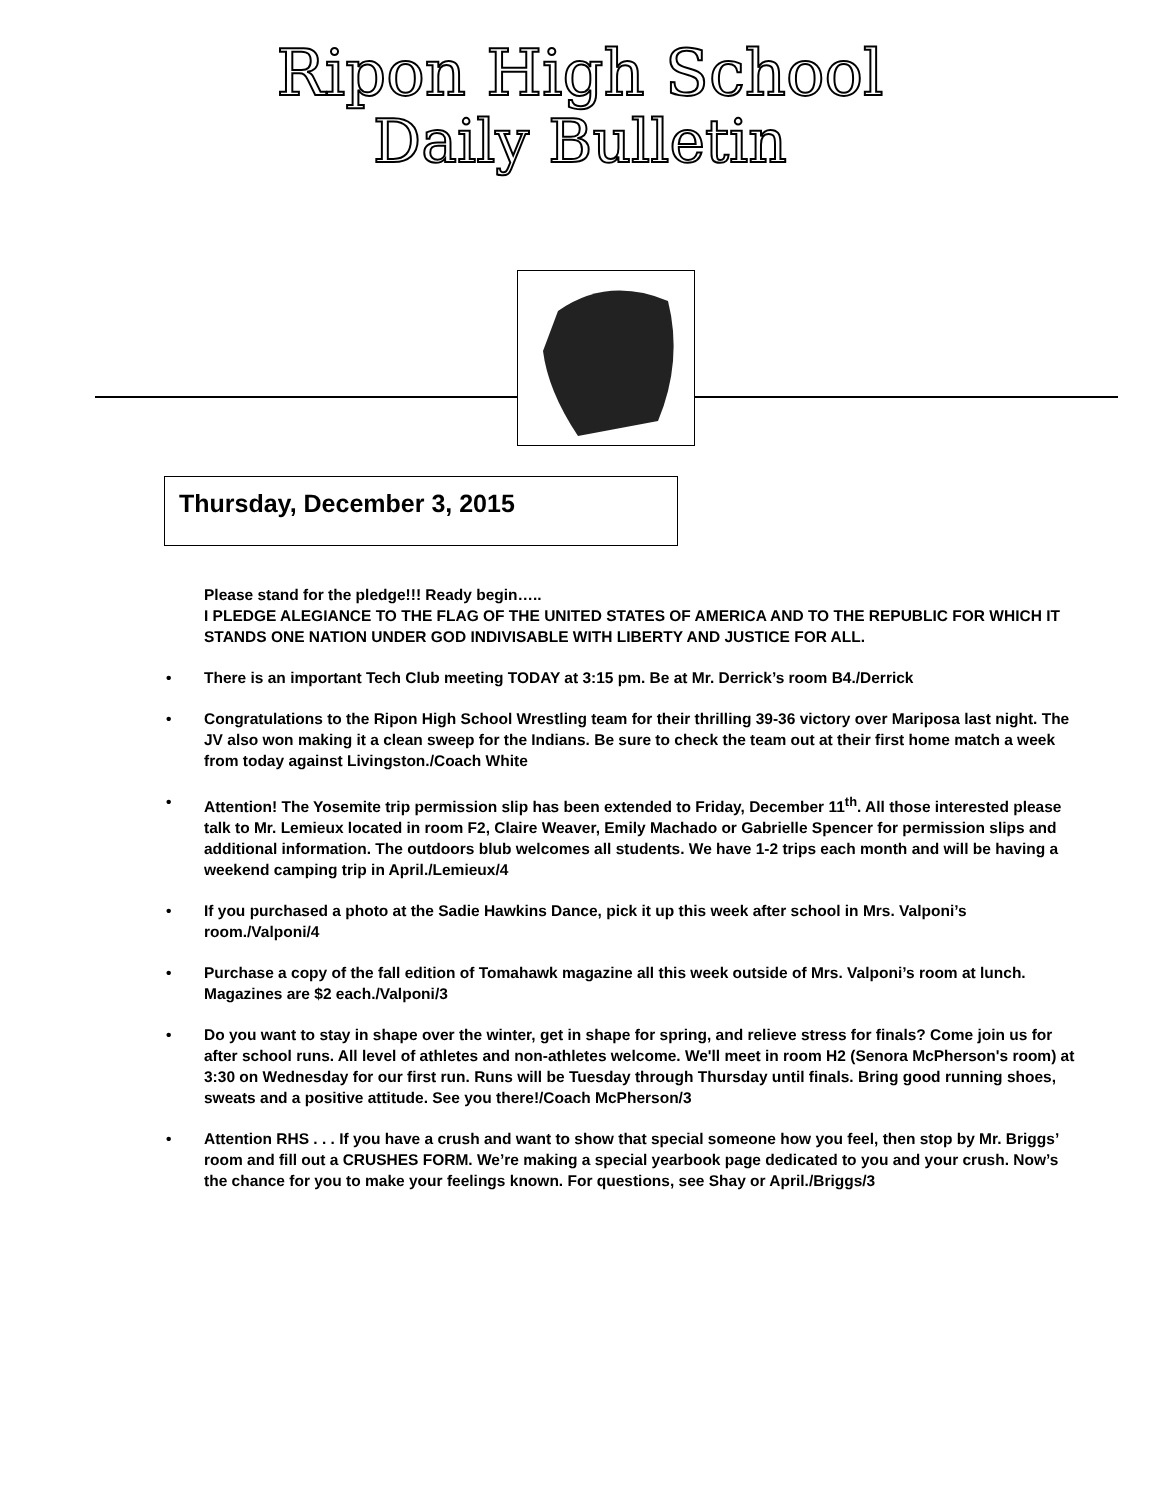Ripon High School
Daily Bulletin
Thursday, December 3, 2015
Please stand for the pledge!!! Ready begin…..
I PLEDGE ALEGIANCE TO THE FLAG OF THE UNITED STATES OF AMERICA AND TO THE REPUBLIC FOR WHICH IT STANDS ONE NATION UNDER GOD INDIVISABLE WITH LIBERTY AND JUSTICE FOR ALL.
• There is an important Tech Club meeting TODAY at 3:15 pm. Be at Mr. Derrick’s room B4./Derrick
• Congratulations to the Ripon High School Wrestling team for their thrilling 39-36 victory over Mariposa last night. The JV also won making it a clean sweep for the Indians. Be sure to check the team out at their first home match a week from today against Livingston./Coach White
• Attention! The Yosemite trip permission slip has been extended to Friday, December 11<sup>th</sup>. All those interested please talk to Mr. Lemieux located in room F2, Claire Weaver, Emily Machado or Gabrielle Spencer for permission slips and additional information. The outdoors blub welcomes all students. We have 1-2 trips each month and will be having a weekend camping trip in April./Lemieux/4
• If you purchased a photo at the Sadie Hawkins Dance, pick it up this week after school in Mrs. Valponi’s room./Valponi/4
• Purchase a copy of the fall edition of Tomahawk magazine all this week outside of Mrs. Valponi’s room at lunch. Magazines are $2 each./Valponi/3
• Do you want to stay in shape over the winter, get in shape for spring, and relieve stress for finals? Come join us for after school runs. All level of athletes and non-athletes welcome. We'll meet in room H2 (Senora McPherson's room) at 3:30 on Wednesday for our first run. Runs will be Tuesday through Thursday until finals. Bring good running shoes, sweats and a positive attitude. See you there!/Coach McPherson/3
• Attention RHS . . . If you have a crush and want to show that special someone how you feel, then stop by Mr. Briggs’ room and fill out a CRUSHES FORM. We’re making a special yearbook page dedicated to you and your crush. Now’s the chance for you to make your feelings known. For questions, see Shay or April./Briggs/3